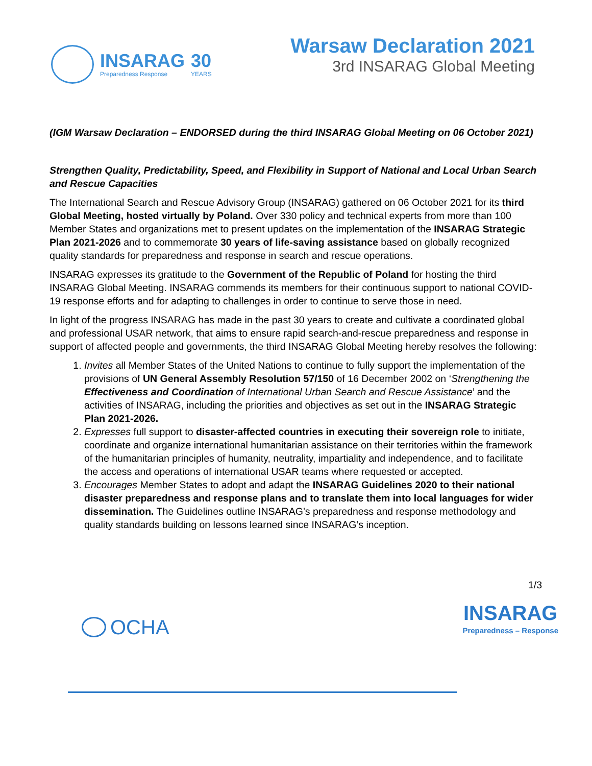INSARAG
Preparedness Response
30
YEARS
Warsaw Declaration 2021
3rd INSARAG Global Meeting
(IGM Warsaw Declaration – ENDORSED during the third INSARAG Global Meeting on 06 October 2021)
Strengthen Quality, Predictability, Speed, and Flexibility in Support of National and Local Urban Search and Rescue Capacities
The International Search and Rescue Advisory Group (INSARAG) gathered on 06 October 2021 for its third Global Meeting, hosted virtually by Poland. Over 330 policy and technical experts from more than 100 Member States and organizations met to present updates on the implementation of the INSARAG Strategic Plan 2021-2026 and to commemorate 30 years of life-saving assistance based on globally recognized quality standards for preparedness and response in search and rescue operations.
INSARAG expresses its gratitude to the Government of the Republic of Poland for hosting the third INSARAG Global Meeting. INSARAG commends its members for their continuous support to national COVID-19 response efforts and for adapting to challenges in order to continue to serve those in need.
In light of the progress INSARAG has made in the past 30 years to create and cultivate a coordinated global and professional USAR network, that aims to ensure rapid search-and-rescue preparedness and response in support of affected people and governments, the third INSARAG Global Meeting hereby resolves the following:
1. Invites all Member States of the United Nations to continue to fully support the implementation of the provisions of UN General Assembly Resolution 57/150 of 16 December 2002 on ‘Strengthening the Effectiveness and Coordination of International Urban Search and Rescue Assistance’ and the activities of INSARAG, including the priorities and objectives as set out in the INSARAG Strategic Plan 2021-2026.
2. Expresses full support to disaster-affected countries in executing their sovereign role to initiate, coordinate and organize international humanitarian assistance on their territories within the framework of the humanitarian principles of humanity, neutrality, impartiality and independence, and to facilitate the access and operations of international USAR teams where requested or accepted.
3. Encourages Member States to adopt and adapt the INSARAG Guidelines 2020 to their national disaster preparedness and response plans and to translate them into local languages for wider dissemination. The Guidelines outline INSARAG’s preparedness and response methodology and quality standards building on lessons learned since INSARAG’s inception.
1/3
OCHA
INSARAG
Preparedness – Response